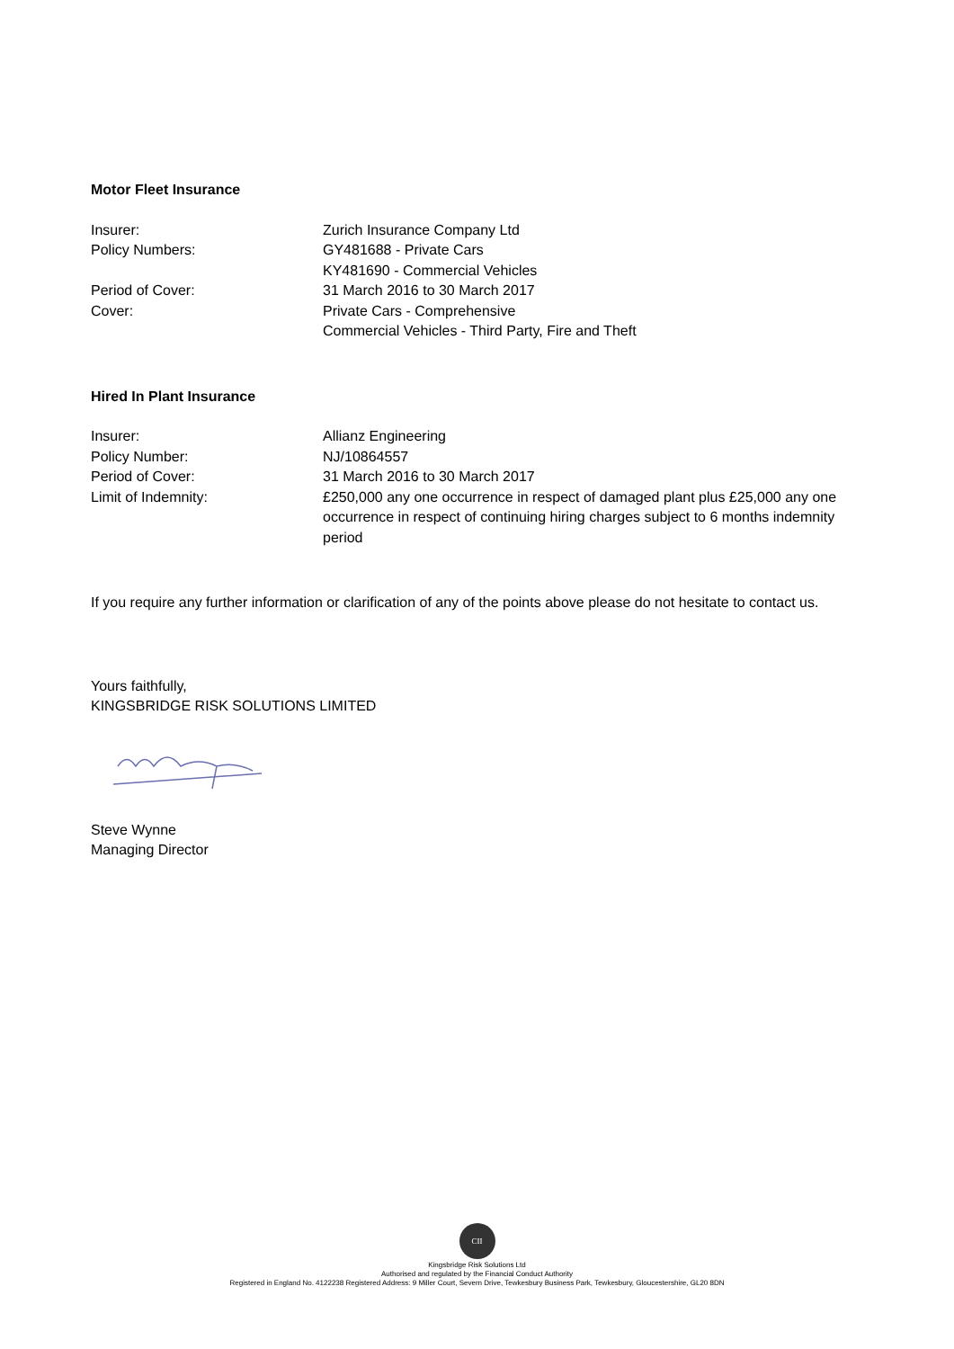Motor Fleet Insurance
Insurer: Zurich Insurance Company Ltd
Policy Numbers: GY481688 - Private Cars
KY481690 - Commercial Vehicles
Period of Cover: 31 March 2016 to 30 March 2017
Cover: Private Cars - Comprehensive
Commercial Vehicles - Third Party, Fire and Theft
Hired In Plant Insurance
Insurer: Allianz Engineering
Policy Number: NJ/10864557
Period of Cover: 31 March 2016 to 30 March 2017
Limit of Indemnity: £250,000 any one occurrence in respect of damaged plant plus £25,000 any one occurrence in respect of continuing hiring charges subject to 6 months indemnity period
If you require any further information or clarification of any of the points above please do not hesitate to contact us.
Yours faithfully,
KINGSBRIDGE RISK SOLUTIONS LIMITED
Steve Wynne
Managing Director
CII
Kingsbridge Risk Solutions Ltd
Authorised and regulated by the Financial Conduct Authority
Registered in England No. 4122238 Registered Address: 9 Miller Court, Severn Drive, Tewkesbury Business Park, Tewkesbury, Gloucestershire, GL20 8DN